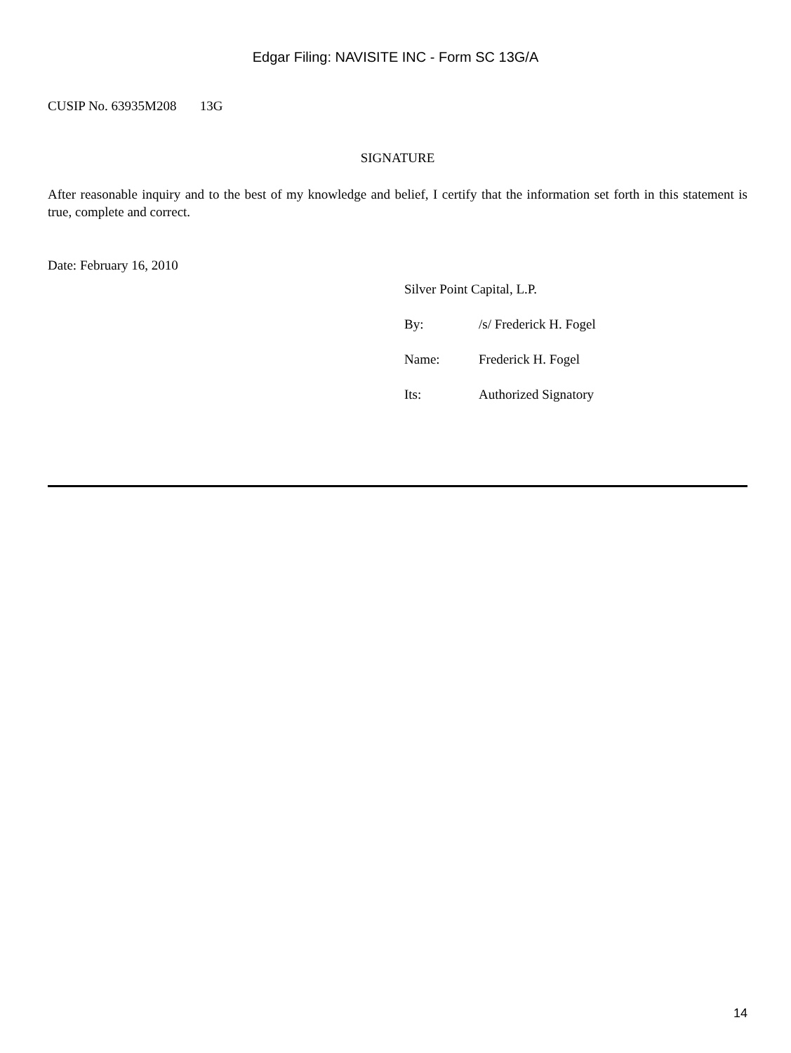Edgar Filing: NAVISITE INC - Form SC 13G/A
CUSIP No. 63935M208 13G
SIGNATURE
After reasonable inquiry and to the best of my knowledge and belief, I certify that the information set forth in this statement is true, complete and correct.
Date: February 16, 2010
Silver Point Capital, L.P.
| By: | /s/ Frederick H. Fogel |
| Name: | Frederick H. Fogel |
| Its: | Authorized Signatory |
14